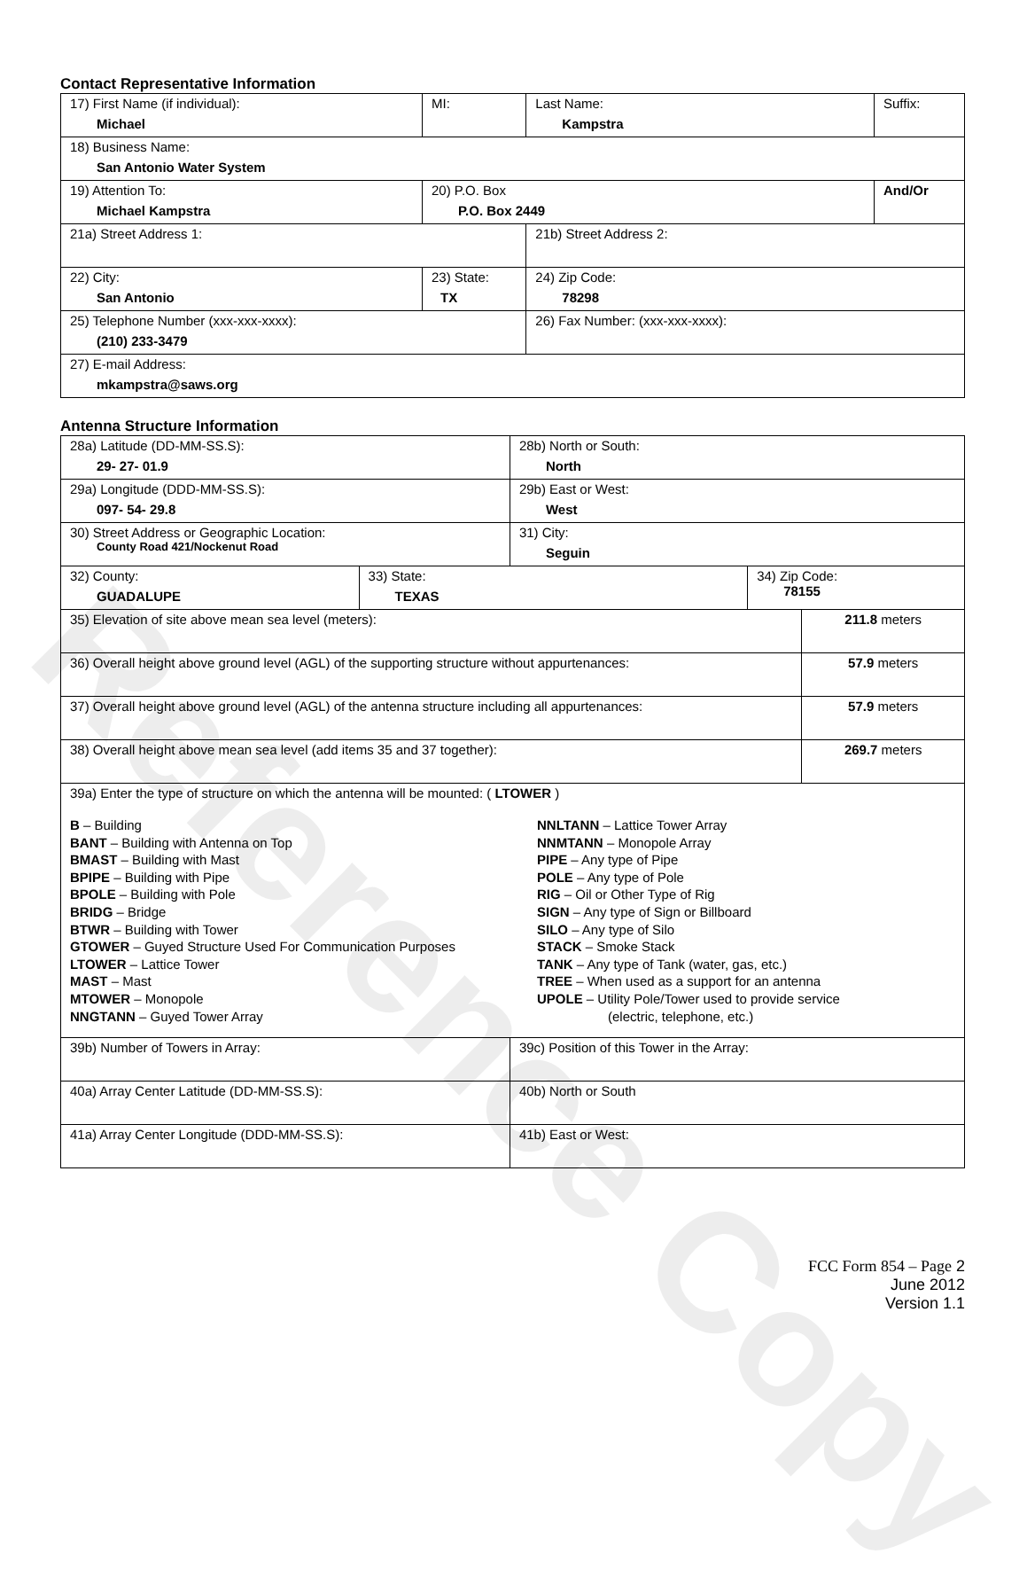Reference Copy
Contact Representative Information
| 17) First Name (if individual): Michael | MI: | Last Name: Kampstra | Suffix: |
| 18) Business Name: San Antonio Water System | | | |
| 19) Attention To: Michael Kampstra | 20) P.O. Box P.O. Box 2449 | | And/Or |
| 21a) Street Address 1: | | 21b) Street Address 2: | |
| 22) City: San Antonio | 23) State: TX | 24) Zip Code: 78298 | |
| 25) Telephone Number (xxx-xxx-xxxx): (210) 233-3479 | | 26) Fax Number: (xxx-xxx-xxxx): | |
| 27) E-mail Address: mkampstra@saws.org | | | |
Antenna Structure Information
| 28a) Latitude (DD-MM-SS.S): 29- 27- 01.9 | | 28b) North or South: North | | |
| 29a) Longitude (DDD-MM-SS.S): 097- 54- 29.8 | | 29b) East or West: West | | |
| 30) Street Address or Geographic Location: County Road 421/Nockenut Road | | 31) City: Seguin | | |
| 32) County: GUADALUPE | 33) State: TEXAS | | 34) Zip Code: 78155 | |
| 35) Elevation of site above mean sea level (meters): | | | | 211.8 meters |
| 36) Overall height above ground level (AGL) of the supporting structure without appurtenances: | | | | 57.9 meters |
| 37) Overall height above ground level (AGL) of the antenna structure including all appurtenances: | | | | 57.9 meters |
| 38) Overall height above mean sea level (add items 35 and 37 together): | | | | 269.7 meters |
| 39a) Enter the type of structure on which the antenna will be mounted: ( LTOWER ) B – Building BANT – Building with Antenna on Top BMAST – Building with Mast BPIPE – Building with Pipe BPOLE – Building with Pole BRIDG – Bridge BTWR – Building with Tower GTOWER – Guyed Structure Used For Communication Purposes LTOWER – Lattice Tower MAST – Mast MTOWER – Monopole NNGTANN – Guyed Tower Array NNLTANN – Lattice Tower Array NNMTANN – Monopole Array PIPE – Any type of Pipe POLE – Any type of Pole RIG – Oil or Other Type of Rig SIGN – Any type of Sign or Billboard SILO – Any type of Silo STACK – Smoke Stack TANK – Any type of Tank (water, gas, etc.) TREE – When used as a support for an antenna UPOLE – Utility Pole/Tower used to provide service (electric, telephone, etc.) | | | | |
| 39b) Number of Towers in Array: | | 39c) Position of this Tower in the Array: | | |
| 40a) Array Center Latitude (DD-MM-SS.S): | | 40b) North or South | | |
| 41a) Array Center Longitude (DDD-MM-SS.S): | | 41b) East or West: | | |
FCC Form 854 – Page 2
June 2012
Version 1.1